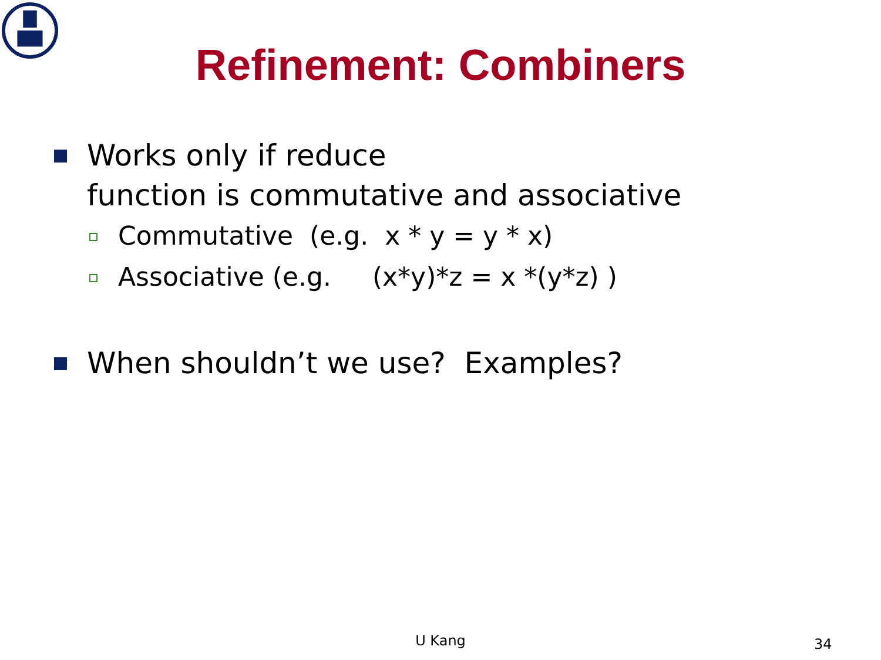Refinement: Combiners
Works only if reduce
function is commutative and associative
Commutative (e.g. x * y = y * x)
Associative (e.g. (x*y)*z = x *(y*z) )
When shouldn’t we use? Examples?
U Kang 34